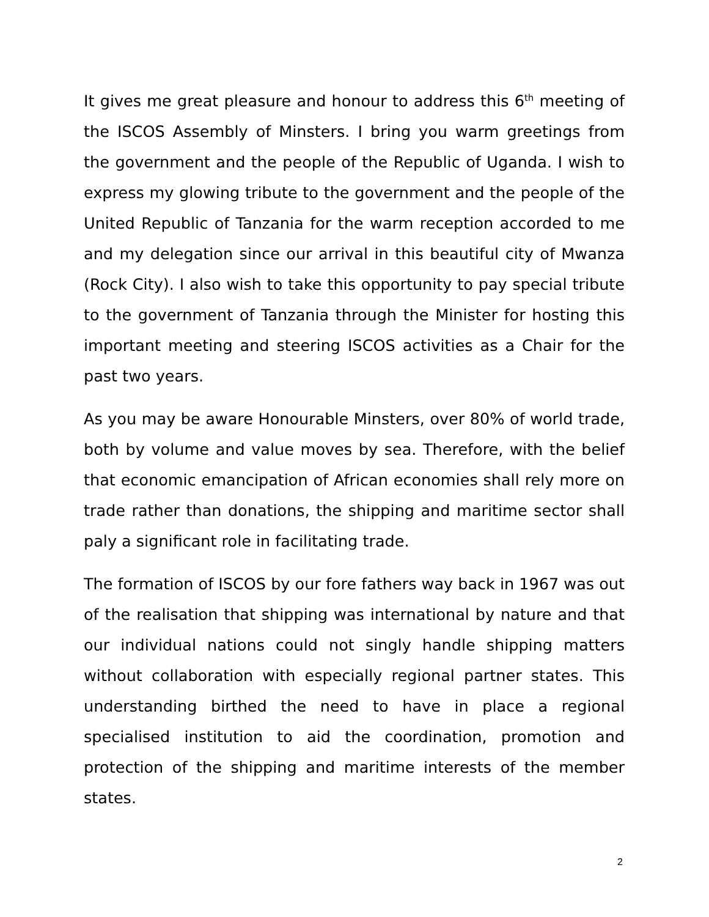It gives me great pleasure and honour to address this 6<sup>th</sup> meeting of the ISCOS Assembly of Minsters. I bring you warm greetings from the government and the people of the Republic of Uganda. I wish to express my glowing tribute to the government and the people of the United Republic of Tanzania for the warm reception accorded to me and my delegation since our arrival in this beautiful city of Mwanza (Rock City). I also wish to take this opportunity to pay special tribute to the government of Tanzania through the Minister for hosting this important meeting and steering ISCOS activities as a Chair for the past two years.
As you may be aware Honourable Minsters, over 80% of world trade, both by volume and value moves by sea. Therefore, with the belief that economic emancipation of African economies shall rely more on trade rather than donations, the shipping and maritime sector shall paly a significant role in facilitating trade.
The formation of ISCOS by our fore fathers way back in 1967 was out of the realisation that shipping was international by nature and that our individual nations could not singly handle shipping matters without collaboration with especially regional partner states. This understanding birthed the need to have in place a regional specialised institution to aid the coordination, promotion and protection of the shipping and maritime interests of the member states.
2